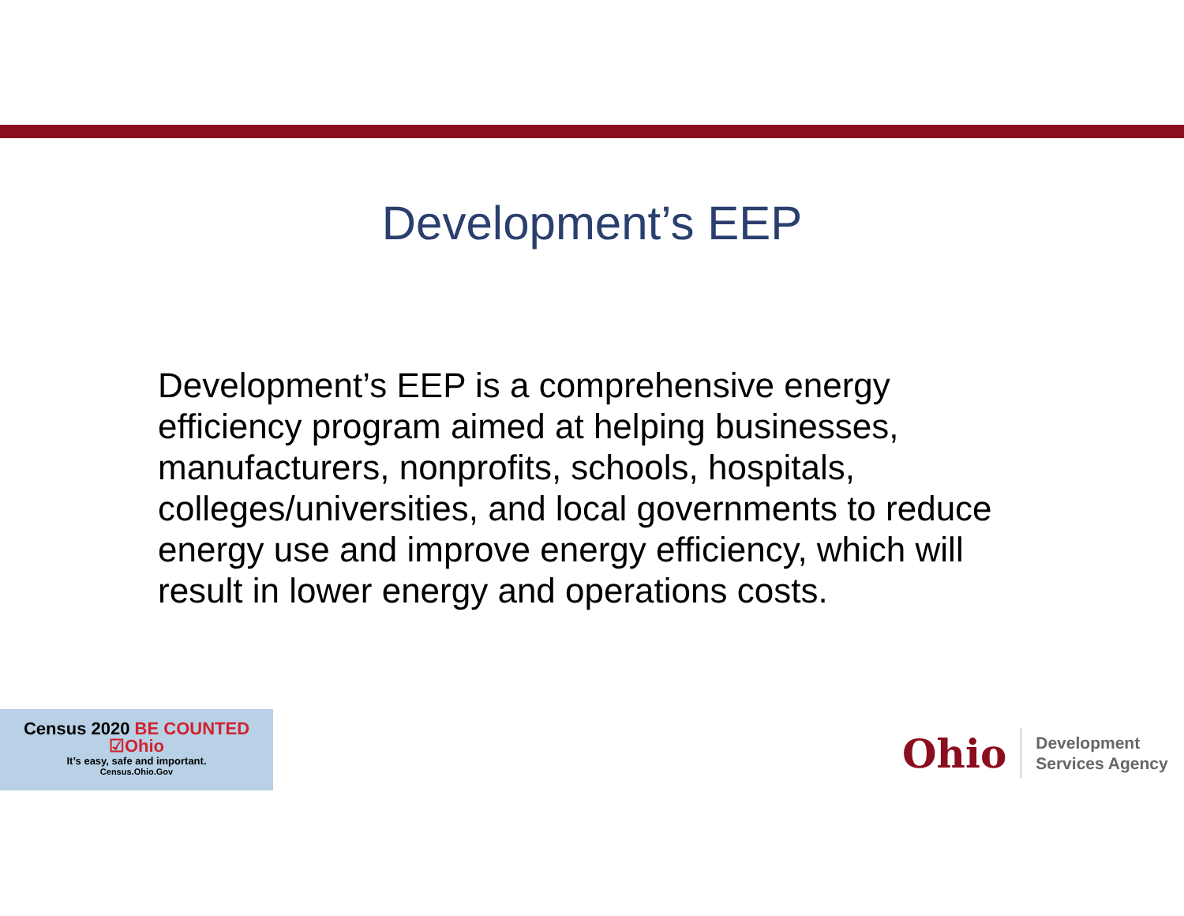Development’s EEP
Development’s EEP is a comprehensive energy efficiency program aimed at helping businesses, manufacturers, nonprofits, schools, hospitals, colleges/universities, and local governments to reduce energy use and improve energy efficiency, which will result in lower energy and operations costs.
Census 2020 BE COUNTED ☑Ohio
It’s easy, safe and important.
Census.Ohio.Gov
Ohio Development
Services Agency